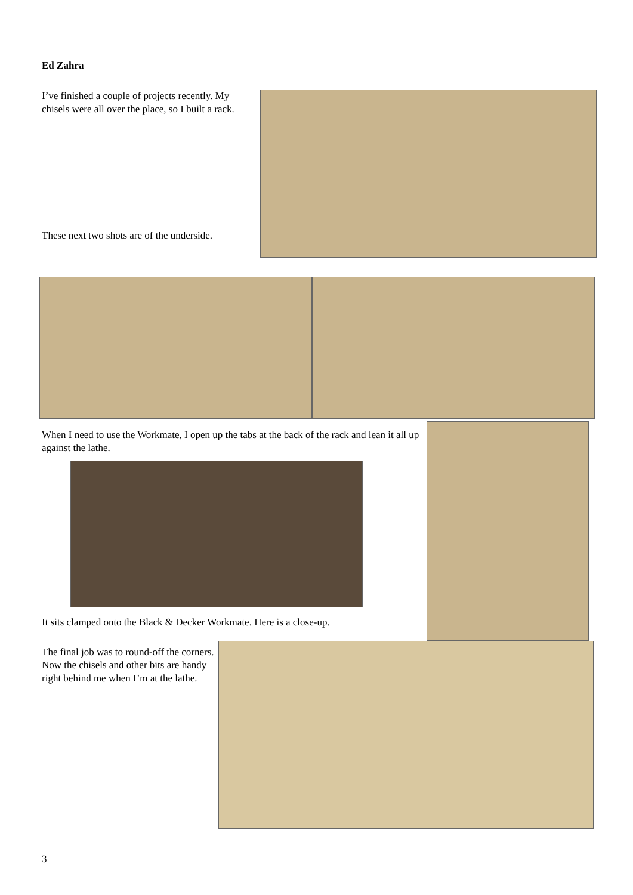Ed Zahra
I’ve finished a couple of projects recently. My chisels were all over the place, so I built a rack.
These next two shots are of the underside.
When I need to use the Workmate, I open up the tabs at the back of the rack and lean it all up against the lathe.
It sits clamped onto the Black & Decker Workmate. Here is a close-up.
The final job was to round-off the corners.
Now the chisels and other bits are handy right behind me when I’m at the lathe.
3